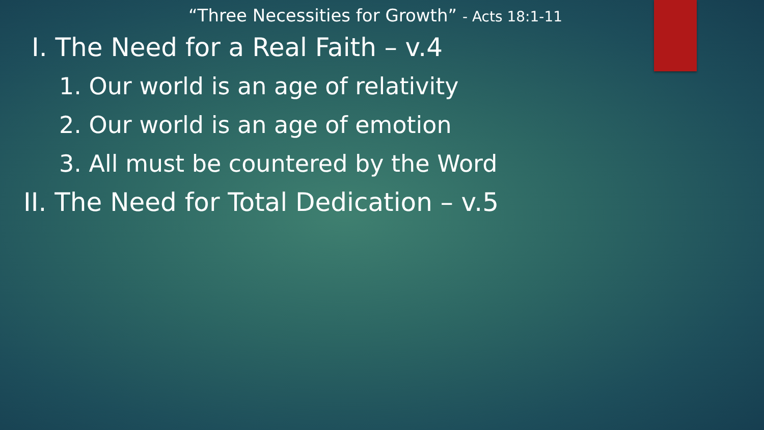“Three Necessities for Growth” - Acts 18:1-11
I. The Need for a Real Faith – v.4
1. Our world is an age of relativity
2. Our world is an age of emotion
3. All must be countered by the Word
II. The Need for Total Dedication – v.5